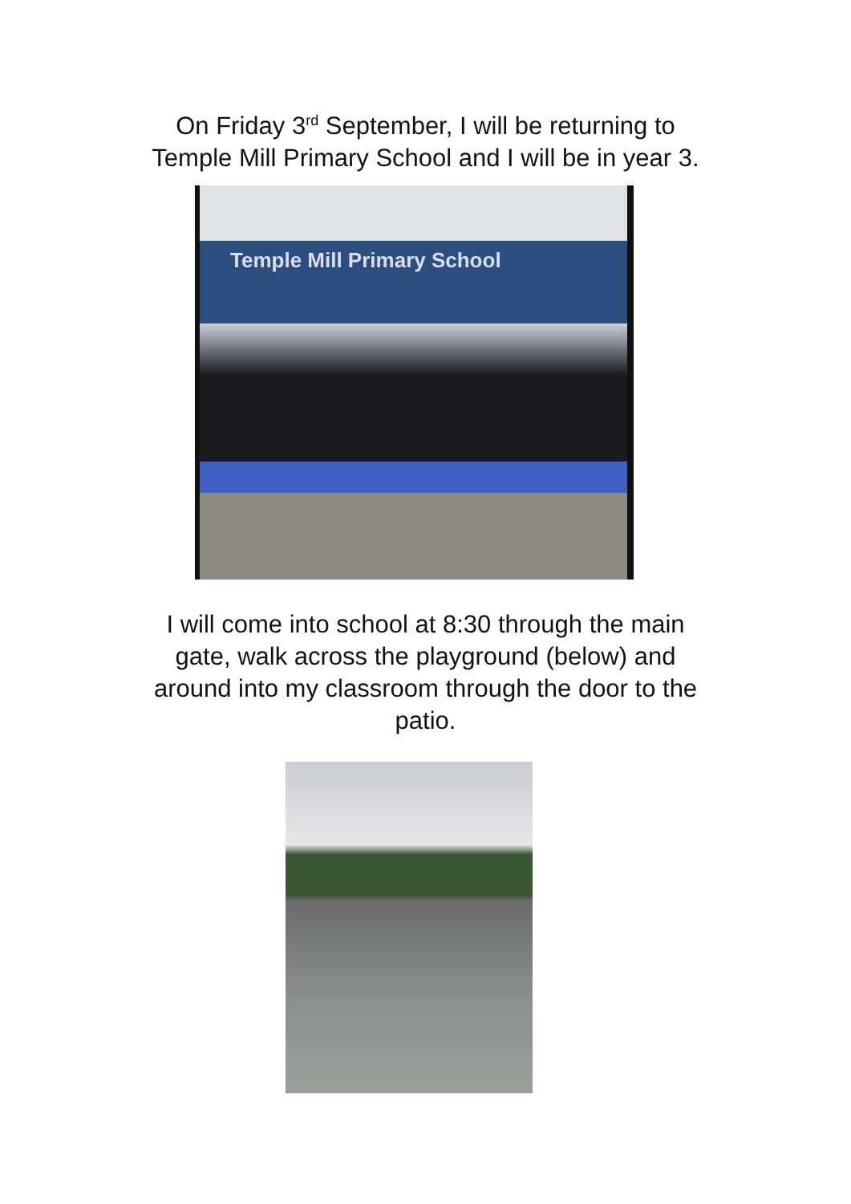On Friday 3<sup>rd</sup> September, I will be returning to
Temple Mill Primary School and I will be in year 3.
Temple Mill Primary School
I will come into school at 8:30 through the main
gate, walk across the playground (below) and
around into my classroom through the door to the
patio.